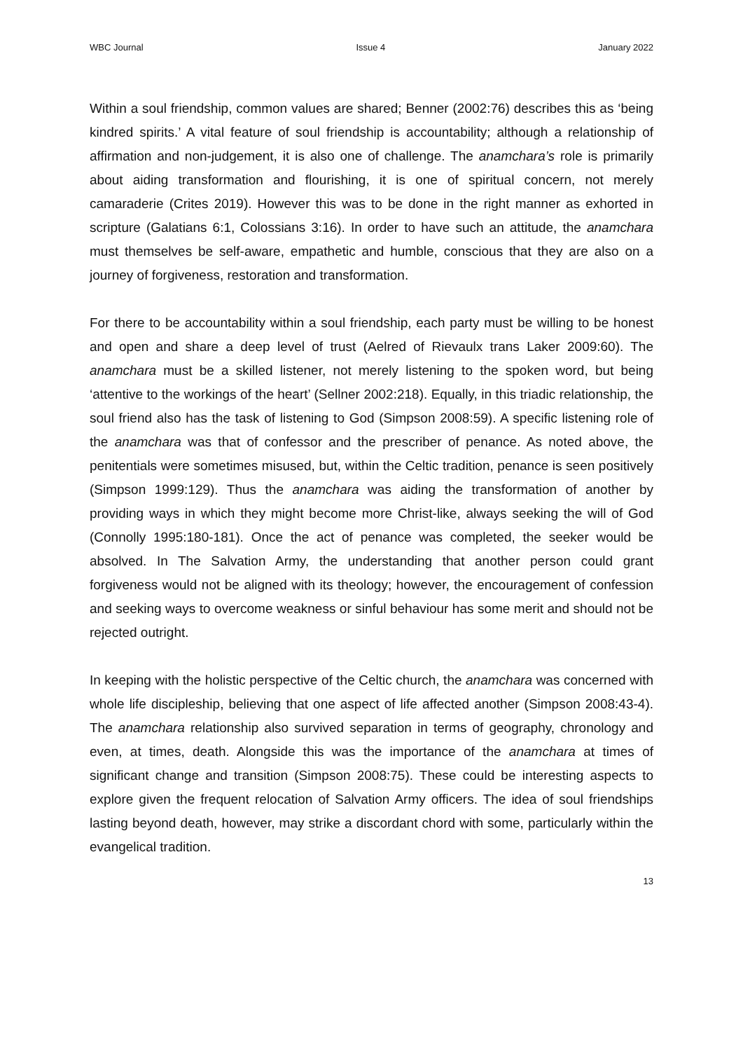WBC Journal Issue 4 January 2022
Within a soul friendship, common values are shared; Benner (2002:76) describes this as ‘being kindred spirits.’ A vital feature of soul friendship is accountability; although a relationship of affirmation and non-judgement, it is also one of challenge. The anamchara’s role is primarily about aiding transformation and flourishing, it is one of spiritual concern, not merely camaraderie (Crites 2019). However this was to be done in the right manner as exhorted in scripture (Galatians 6:1, Colossians 3:16). In order to have such an attitude, the anamchara must themselves be self-aware, empathetic and humble, conscious that they are also on a journey of forgiveness, restoration and transformation.
For there to be accountability within a soul friendship, each party must be willing to be honest and open and share a deep level of trust (Aelred of Rievaulx trans Laker 2009:60). The anamchara must be a skilled listener, not merely listening to the spoken word, but being ‘attentive to the workings of the heart’ (Sellner 2002:218). Equally, in this triadic relationship, the soul friend also has the task of listening to God (Simpson 2008:59). A specific listening role of the anamchara was that of confessor and the prescriber of penance. As noted above, the penitentials were sometimes misused, but, within the Celtic tradition, penance is seen positively (Simpson 1999:129). Thus the anamchara was aiding the transformation of another by providing ways in which they might become more Christ-like, always seeking the will of God (Connolly 1995:180-181). Once the act of penance was completed, the seeker would be absolved. In The Salvation Army, the understanding that another person could grant forgiveness would not be aligned with its theology; however, the encouragement of confession and seeking ways to overcome weakness or sinful behaviour has some merit and should not be rejected outright.
In keeping with the holistic perspective of the Celtic church, the anamchara was concerned with whole life discipleship, believing that one aspect of life affected another (Simpson 2008:43-4). The anamchara relationship also survived separation in terms of geography, chronology and even, at times, death. Alongside this was the importance of the anamchara at times of significant change and transition (Simpson 2008:75). These could be interesting aspects to explore given the frequent relocation of Salvation Army officers. The idea of soul friendships lasting beyond death, however, may strike a discordant chord with some, particularly within the evangelical tradition.
13